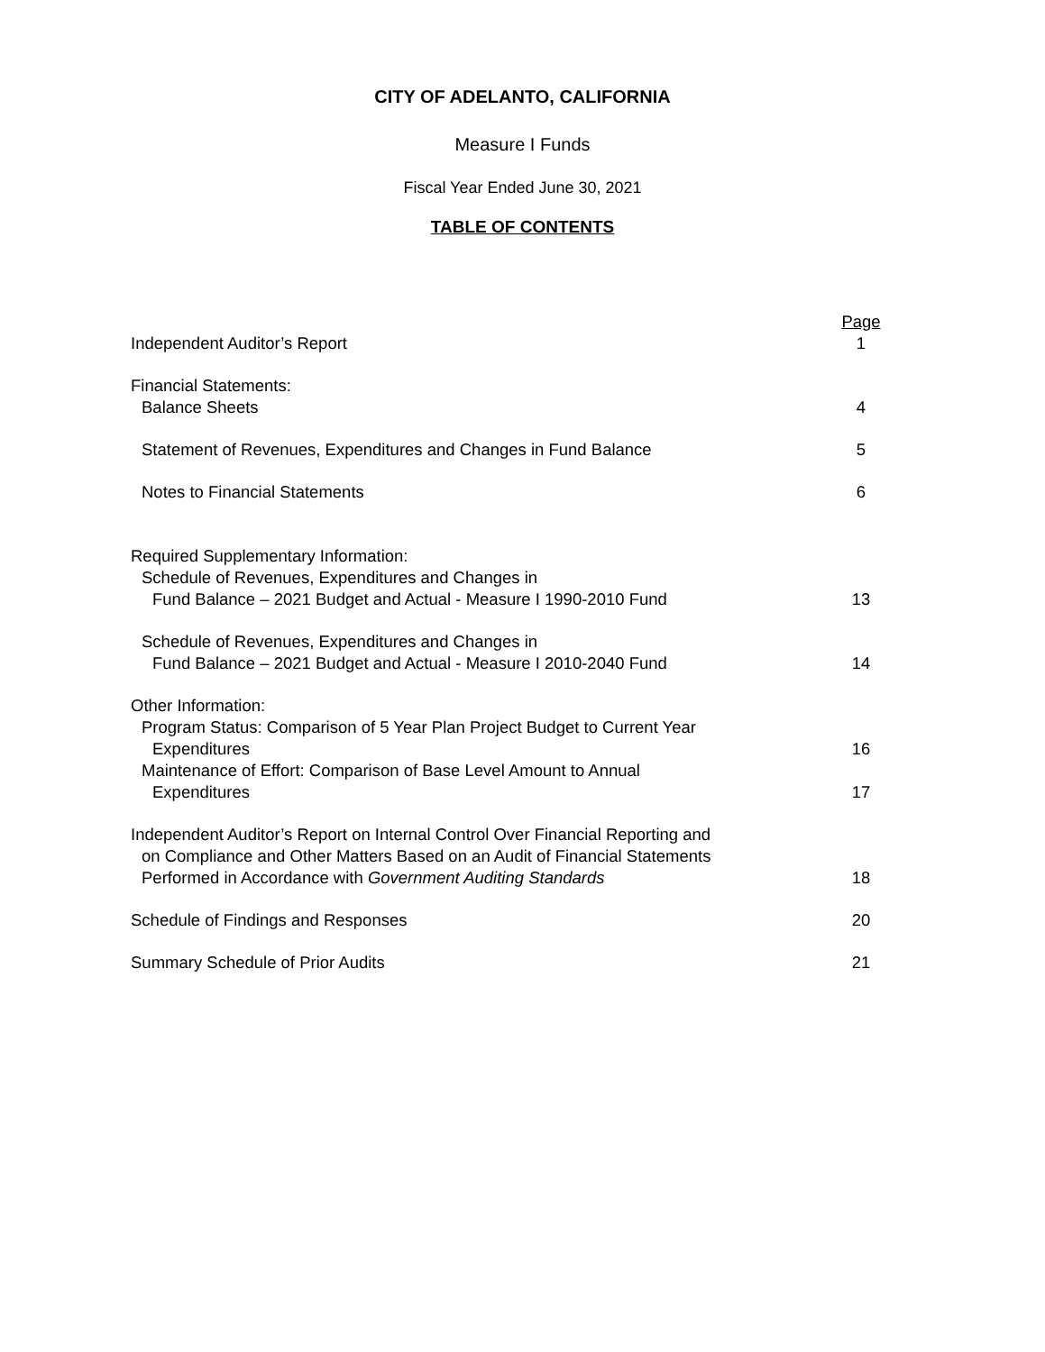CITY OF ADELANTO, CALIFORNIA
Measure I Funds
Fiscal Year Ended June 30, 2021
TABLE OF CONTENTS
| | Page |
| Independent Auditor’s Report | 1 |
| Financial Statements: | |
| Balance Sheets | 4 |
| Statement of Revenues, Expenditures and Changes in Fund Balance | 5 |
| Notes to Financial Statements | 6 |
| Required Supplementary Information: | |
| Schedule of Revenues, Expenditures and Changes in | |
| Fund Balance – 2021 Budget and Actual - Measure I 1990-2010 Fund | 13 |
| Schedule of Revenues, Expenditures and Changes in | |
| Fund Balance – 2021 Budget and Actual - Measure I 2010-2040 Fund | 14 |
| Other Information: | |
| Program Status: Comparison of 5 Year Plan Project Budget to Current Year | |
| Expenditures | 16 |
| Maintenance of Effort: Comparison of Base Level Amount to Annual | |
| Expenditures | 17 |
| Independent Auditor’s Report on Internal Control Over Financial Reporting and | |
| on Compliance and Other Matters Based on an Audit of Financial Statements | |
| Performed in Accordance with Government Auditing Standards | 18 |
| Schedule of Findings and Responses | 20 |
| Summary Schedule of Prior Audits | 21 |